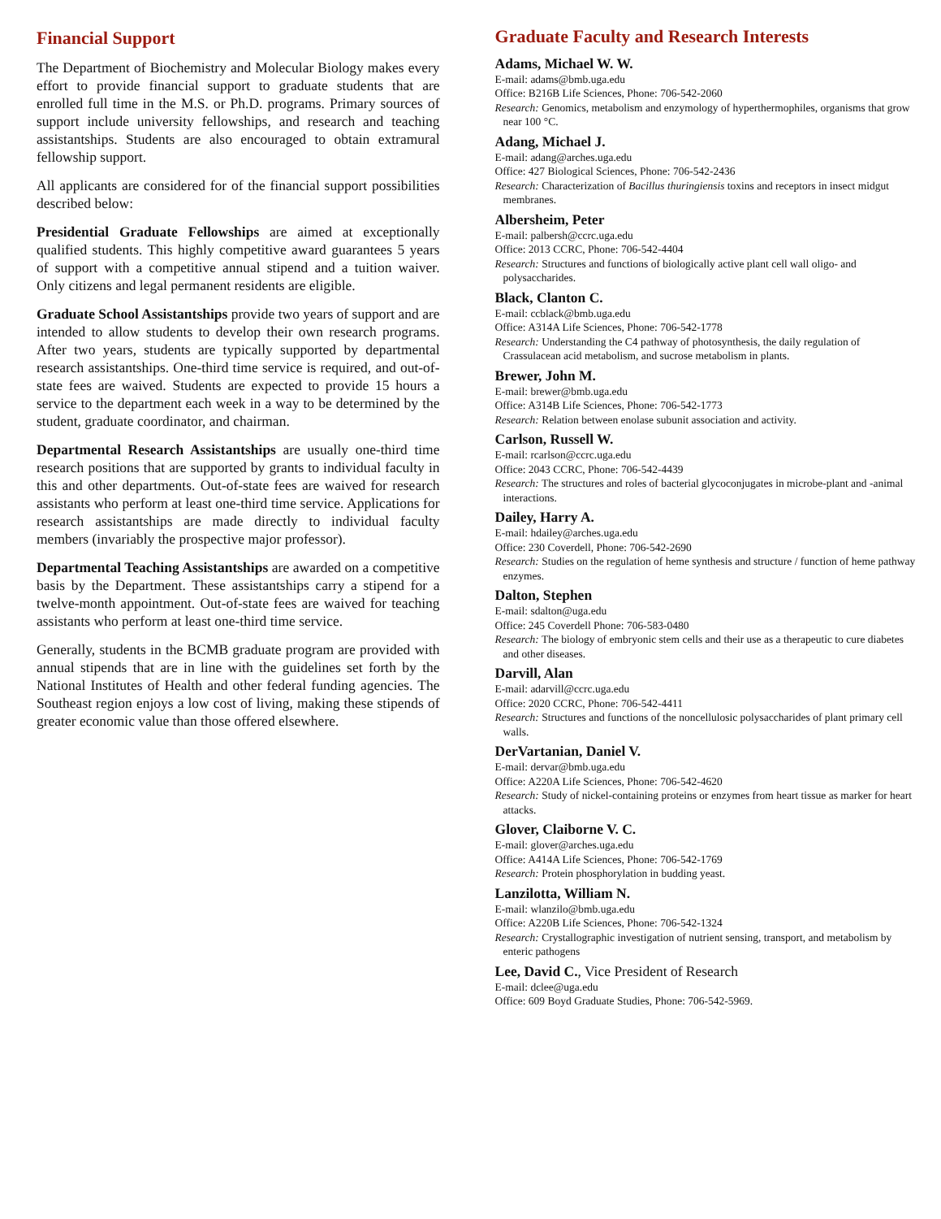Financial Support
The Department of Biochemistry and Molecular Biology makes every effort to provide financial support to graduate students that are enrolled full time in the M.S. or Ph.D. programs. Primary sources of support include university fellowships, and research and teaching assistantships. Students are also encouraged to obtain extramural fellowship support.
All applicants are considered for of the financial support possibilities described below:
Presidential Graduate Fellowships are aimed at exceptionally qualified students. This highly competitive award guarantees 5 years of support with a competitive annual stipend and a tuition waiver. Only citizens and legal permanent residents are eligible.
Graduate School Assistantships provide two years of support and are intended to allow students to develop their own research programs. After two years, students are typically supported by departmental research assistantships. One-third time service is required, and out-of-state fees are waived. Students are expected to provide 15 hours a service to the department each week in a way to be determined by the student, graduate coordinator, and chairman.
Departmental Research Assistantships are usually one-third time research positions that are supported by grants to individual faculty in this and other departments. Out-of-state fees are waived for research assistants who perform at least one-third time service. Applications for research assistantships are made directly to individual faculty members (invariably the prospective major professor).
Departmental Teaching Assistantships are awarded on a competitive basis by the Department. These assistantships carry a stipend for a twelve-month appointment. Out-of-state fees are waived for teaching assistants who perform at least one-third time service.
Generally, students in the BCMB graduate program are provided with annual stipends that are in line with the guidelines set forth by the National Institutes of Health and other federal funding agencies. The Southeast region enjoys a low cost of living, making these stipends of greater economic value than those offered elsewhere.
Graduate Faculty and Research Interests
Adams, Michael W. W.
E-mail: adams@bmb.uga.edu
Office: B216B Life Sciences, Phone: 706-542-2060
Research: Genomics, metabolism and enzymology of hyperthermophiles, organisms that grow near 100 °C.
Adang, Michael J.
E-mail: adang@arches.uga.edu
Office: 427 Biological Sciences, Phone: 706-542-2436
Research: Characterization of Bacillus thuringiensis toxins and receptors in insect midgut membranes.
Albersheim, Peter
E-mail: palbersh@ccrc.uga.edu
Office: 2013 CCRC, Phone: 706-542-4404
Research: Structures and functions of biologically active plant cell wall oligo- and polysaccharides.
Black, Clanton C.
E-mail: ccblack@bmb.uga.edu
Office: A314A Life Sciences, Phone: 706-542-1778
Research: Understanding the C4 pathway of photosynthesis, the daily regulation of Crassulacean acid metabolism, and sucrose metabolism in plants.
Brewer, John M.
E-mail: brewer@bmb.uga.edu
Office: A314B Life Sciences, Phone: 706-542-1773
Research: Relation between enolase subunit association and activity.
Carlson, Russell W.
E-mail: rcarlson@ccrc.uga.edu
Office: 2043 CCRC, Phone: 706-542-4439
Research: The structures and roles of bacterial glycoconjugates in microbe-plant and -animal interactions.
Dailey, Harry A.
E-mail: hdailey@arches.uga.edu
Office: 230 Coverdell, Phone: 706-542-2690
Research: Studies on the regulation of heme synthesis and structure / function of heme pathway enzymes.
Dalton, Stephen
E-mail: sdalton@uga.edu
Office: 245 Coverdell Phone: 706-583-0480
Research: The biology of embryonic stem cells and their use as a therapeutic to cure diabetes and other diseases.
Darvill, Alan
E-mail: adarvill@ccrc.uga.edu
Office: 2020 CCRC, Phone: 706-542-4411
Research: Structures and functions of the noncellulosic polysaccharides of plant primary cell walls.
DerVartanian, Daniel V.
E-mail: dervar@bmb.uga.edu
Office: A220A Life Sciences, Phone: 706-542-4620
Research: Study of nickel-containing proteins or enzymes from heart tissue as marker for heart attacks.
Glover, Claiborne V. C.
E-mail: glover@arches.uga.edu
Office: A414A Life Sciences, Phone: 706-542-1769
Research: Protein phosphorylation in budding yeast.
Lanzilotta, William N.
E-mail: wlanzilo@bmb.uga.edu
Office: A220B Life Sciences, Phone: 706-542-1324
Research: Crystallographic investigation of nutrient sensing, transport, and metabolism by enteric pathogens
Lee, David C., Vice President of Research
E-mail: dclee@uga.edu
Office: 609 Boyd Graduate Studies, Phone: 706-542-5969.